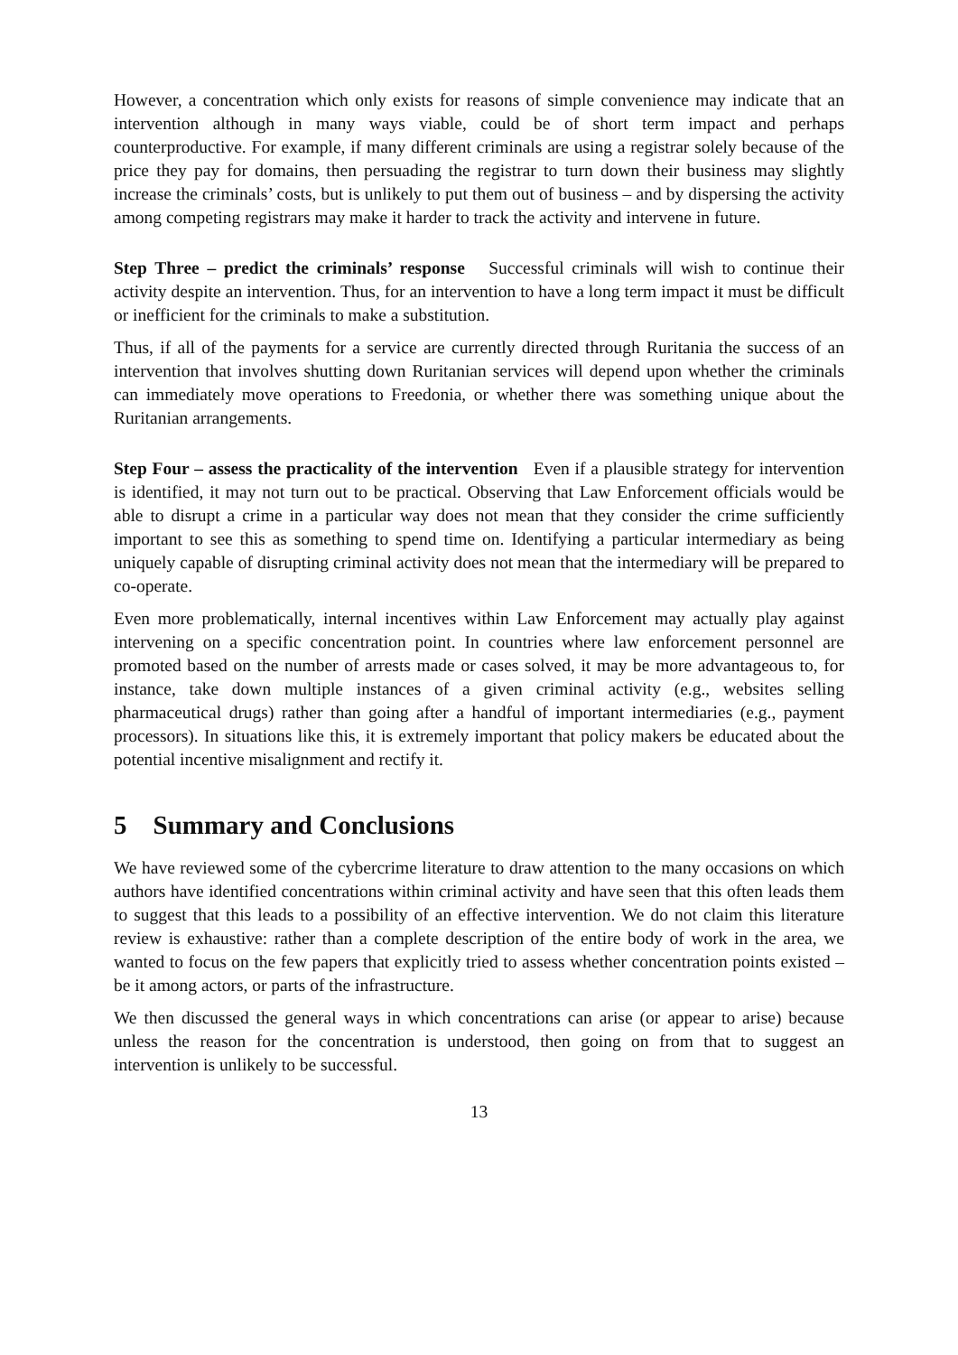However, a concentration which only exists for reasons of simple convenience may indicate that an intervention although in many ways viable, could be of short term impact and perhaps counterproductive. For example, if many different criminals are using a registrar solely because of the price they pay for domains, then persuading the registrar to turn down their business may slightly increase the criminals’ costs, but is unlikely to put them out of business – and by dispersing the activity among competing registrars may make it harder to track the activity and intervene in future.
Step Three – predict the criminals’ response Successful criminals will wish to continue their activity despite an intervention. Thus, for an intervention to have a long term impact it must be difficult or inefficient for the criminals to make a substitution.
Thus, if all of the payments for a service are currently directed through Ruritania the success of an intervention that involves shutting down Ruritanian services will depend upon whether the criminals can immediately move operations to Freedonia, or whether there was something unique about the Ruritanian arrangements.
Step Four – assess the practicality of the intervention Even if a plausible strategy for intervention is identified, it may not turn out to be practical. Observing that Law Enforcement officials would be able to disrupt a crime in a particular way does not mean that they consider the crime sufficiently important to see this as something to spend time on. Identifying a particular intermediary as being uniquely capable of disrupting criminal activity does not mean that the intermediary will be prepared to co-operate.
Even more problematically, internal incentives within Law Enforcement may actually play against intervening on a specific concentration point. In countries where law enforcement personnel are promoted based on the number of arrests made or cases solved, it may be more advantageous to, for instance, take down multiple instances of a given criminal activity (e.g., websites selling pharmaceutical drugs) rather than going after a handful of important intermediaries (e.g., payment processors). In situations like this, it is extremely important that policy makers be educated about the potential incentive misalignment and rectify it.
5 Summary and Conclusions
We have reviewed some of the cybercrime literature to draw attention to the many occasions on which authors have identified concentrations within criminal activity and have seen that this often leads them to suggest that this leads to a possibility of an effective intervention. We do not claim this literature review is exhaustive: rather than a complete description of the entire body of work in the area, we wanted to focus on the few papers that explicitly tried to assess whether concentration points existed – be it among actors, or parts of the infrastructure.
We then discussed the general ways in which concentrations can arise (or appear to arise) because unless the reason for the concentration is understood, then going on from that to suggest an intervention is unlikely to be successful.
13